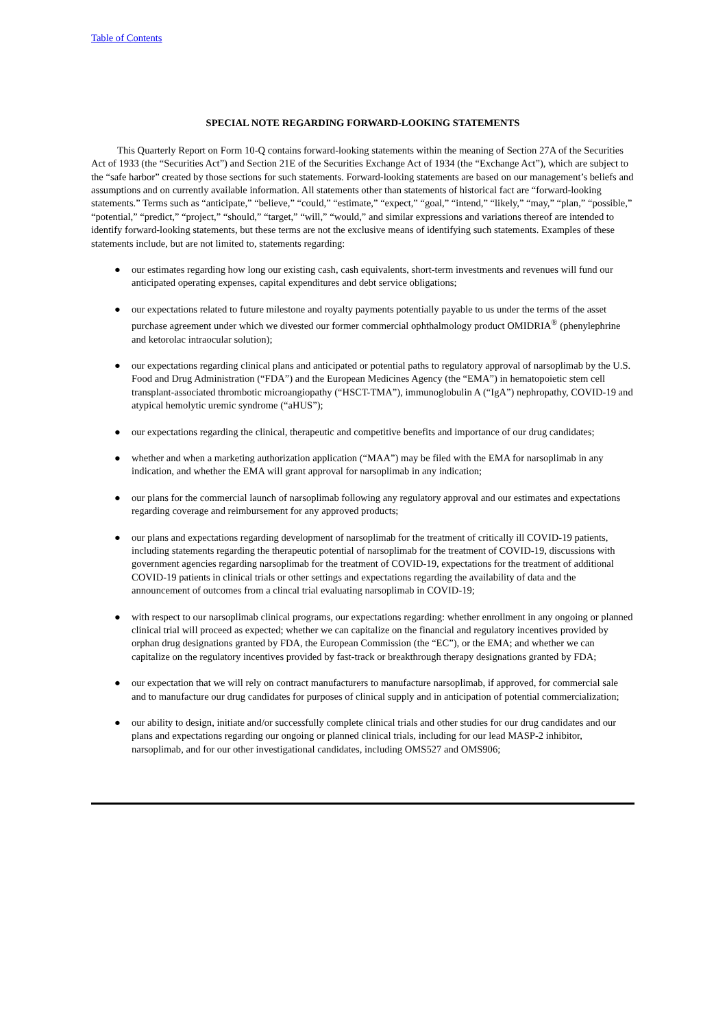Table of Contents
SPECIAL NOTE REGARDING FORWARD-LOOKING STATEMENTS
This Quarterly Report on Form 10-Q contains forward-looking statements within the meaning of Section 27A of the Securities Act of 1933 (the “Securities Act”) and Section 21E of the Securities Exchange Act of 1934 (the “Exchange Act”), which are subject to the “safe harbor” created by those sections for such statements. Forward-looking statements are based on our management’s beliefs and assumptions and on currently available information. All statements other than statements of historical fact are “forward-looking statements.” Terms such as “anticipate,” “believe,” “could,” “estimate,” “expect,” “goal,” “intend,” “likely,” “may,” “plan,” “possible,” “potential,” “predict,” “project,” “should,” “target,” “will,” “would,” and similar expressions and variations thereof are intended to identify forward-looking statements, but these terms are not the exclusive means of identifying such statements. Examples of these statements include, but are not limited to, statements regarding:
● our estimates regarding how long our existing cash, cash equivalents, short-term investments and revenues will fund our anticipated operating expenses, capital expenditures and debt service obligations;
● our expectations related to future milestone and royalty payments potentially payable to us under the terms of the asset purchase agreement under which we divested our former commercial ophthalmology product OMIDRIA<sup>®</sup> (phenylephrine and ketorolac intraocular solution);
● our expectations regarding clinical plans and anticipated or potential paths to regulatory approval of narsoplimab by the U.S. Food and Drug Administration (“FDA”) and the European Medicines Agency (the “EMA”) in hematopoietic stem cell transplant-associated thrombotic microangiopathy (“HSCT-TMA”), immunoglobulin A (“IgA”) nephropathy, COVID-19 and atypical hemolytic uremic syndrome (“aHUS”);
● our expectations regarding the clinical, therapeutic and competitive benefits and importance of our drug candidates;
● whether and when a marketing authorization application (“MAA”) may be filed with the EMA for narsoplimab in any indication, and whether the EMA will grant approval for narsoplimab in any indication;
● our plans for the commercial launch of narsoplimab following any regulatory approval and our estimates and expectations regarding coverage and reimbursement for any approved products;
● our plans and expectations regarding development of narsoplimab for the treatment of critically ill COVID-19 patients, including statements regarding the therapeutic potential of narsoplimab for the treatment of COVID-19, discussions with government agencies regarding narsoplimab for the treatment of COVID-19, expectations for the treatment of additional COVID-19 patients in clinical trials or other settings and expectations regarding the availability of data and the announcement of outcomes from a clincal trial evaluating narsoplimab in COVID-19;
● with respect to our narsoplimab clinical programs, our expectations regarding: whether enrollment in any ongoing or planned clinical trial will proceed as expected; whether we can capitalize on the financial and regulatory incentives provided by orphan drug designations granted by FDA, the European Commission (the “EC”), or the EMA; and whether we can capitalize on the regulatory incentives provided by fast-track or breakthrough therapy designations granted by FDA;
● our expectation that we will rely on contract manufacturers to manufacture narsoplimab, if approved, for commercial sale and to manufacture our drug candidates for purposes of clinical supply and in anticipation of potential commercialization;
● our ability to design, initiate and/or successfully complete clinical trials and other studies for our drug candidates and our plans and expectations regarding our ongoing or planned clinical trials, including for our lead MASP-2 inhibitor, narsoplimab, and for our other investigational candidates, including OMS527 and OMS906;